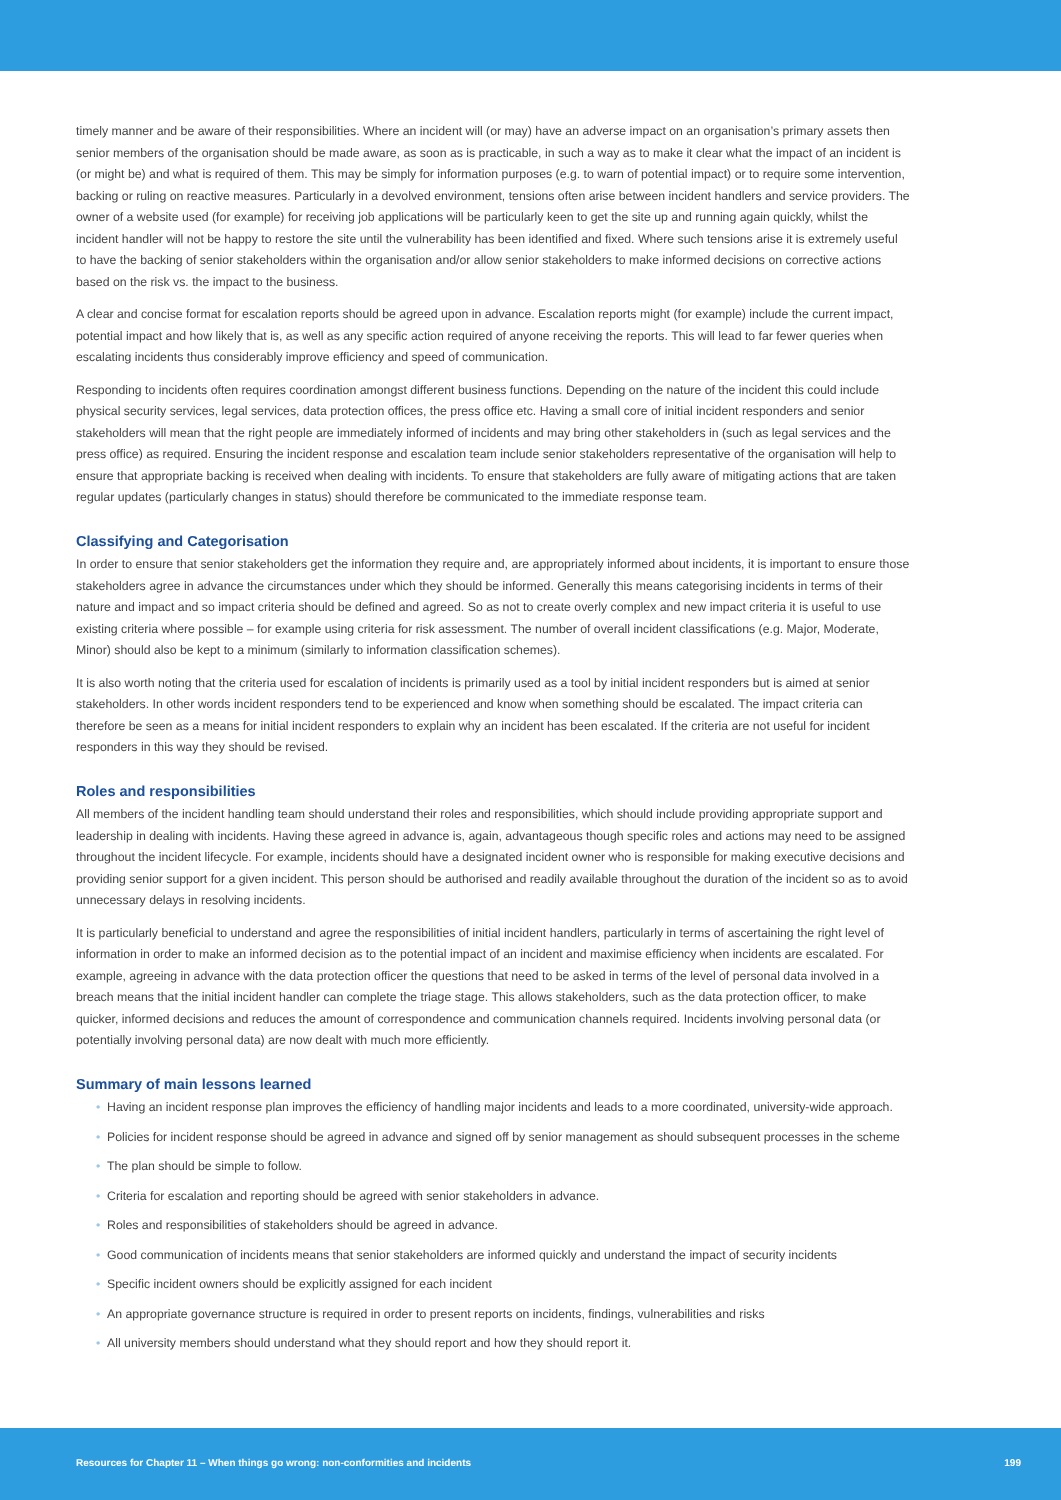timely manner and be aware of their responsibilities. Where an incident will (or may) have an adverse impact on an organisation’s primary assets then senior members of the organisation should be made aware, as soon as is practicable, in such a way as to make it clear what the impact of an incident is (or might be) and what is required of them. This may be simply for information purposes (e.g. to warn of potential impact) or to require some intervention, backing or ruling on reactive measures. Particularly in a devolved environment, tensions often arise between incident handlers and service providers. The owner of a website used (for example) for receiving job applications will be particularly keen to get the site up and running again quickly, whilst the incident handler will not be happy to restore the site until the vulnerability has been identified and fixed. Where such tensions arise it is extremely useful to have the backing of senior stakeholders within the organisation and/or allow senior stakeholders to make informed decisions on corrective actions based on the risk vs. the impact to the business.
A clear and concise format for escalation reports should be agreed upon in advance. Escalation reports might (for example) include the current impact, potential impact and how likely that is, as well as any specific action required of anyone receiving the reports. This will lead to far fewer queries when escalating incidents thus considerably improve efficiency and speed of communication.
Responding to incidents often requires coordination amongst different business functions. Depending on the nature of the incident this could include physical security services, legal services, data protection offices, the press office etc. Having a small core of initial incident responders and senior stakeholders will mean that the right people are immediately informed of incidents and may bring other stakeholders in (such as legal services and the press office) as required. Ensuring the incident response and escalation team include senior stakeholders representative of the organisation will help to ensure that appropriate backing is received when dealing with incidents. To ensure that stakeholders are fully aware of mitigating actions that are taken regular updates (particularly changes in status) should therefore be communicated to the immediate response team.
Classifying and Categorisation
In order to ensure that senior stakeholders get the information they require and, are appropriately informed about incidents, it is important to ensure those stakeholders agree in advance the circumstances under which they should be informed. Generally this means categorising incidents in terms of their nature and impact and so impact criteria should be defined and agreed. So as not to create overly complex and new impact criteria it is useful to use existing criteria where possible – for example using criteria for risk assessment. The number of overall incident classifications (e.g. Major, Moderate, Minor) should also be kept to a minimum (similarly to information classification schemes).
It is also worth noting that the criteria used for escalation of incidents is primarily used as a tool by initial incident responders but is aimed at senior stakeholders. In other words incident responders tend to be experienced and know when something should be escalated. The impact criteria can therefore be seen as a means for initial incident responders to explain why an incident has been escalated. If the criteria are not useful for incident responders in this way they should be revised.
Roles and responsibilities
All members of the incident handling team should understand their roles and responsibilities, which should include providing appropriate support and leadership in dealing with incidents. Having these agreed in advance is, again, advantageous though specific roles and actions may need to be assigned throughout the incident lifecycle. For example, incidents should have a designated incident owner who is responsible for making executive decisions and providing senior support for a given incident. This person should be authorised and readily available throughout the duration of the incident so as to avoid unnecessary delays in resolving incidents.
It is particularly beneficial to understand and agree the responsibilities of initial incident handlers, particularly in terms of ascertaining the right level of information in order to make an informed decision as to the potential impact of an incident and maximise efficiency when incidents are escalated. For example, agreeing in advance with the data protection officer the questions that need to be asked in terms of the level of personal data involved in a breach means that the initial incident handler can complete the triage stage. This allows stakeholders, such as the data protection officer, to make quicker, informed decisions and reduces the amount of correspondence and communication channels required. Incidents involving personal data (or potentially involving personal data) are now dealt with much more efficiently.
Summary of main lessons learned
• Having an incident response plan improves the efficiency of handling major incidents and leads to a more coordinated, university-wide approach.
• Policies for incident response should be agreed in advance and signed off by senior management as should subsequent processes in the scheme
• The plan should be simple to follow.
• Criteria for escalation and reporting should be agreed with senior stakeholders in advance.
• Roles and responsibilities of stakeholders should be agreed in advance.
• Good communication of incidents means that senior stakeholders are informed quickly and understand the impact of security incidents
• Specific incident owners should be explicitly assigned for each incident
• An appropriate governance structure is required in order to present reports on incidents, findings, vulnerabilities and risks
• All university members should understand what they should report and how they should report it.
Resources for Chapter 11 – When things go wrong: non-conformities and incidents
199